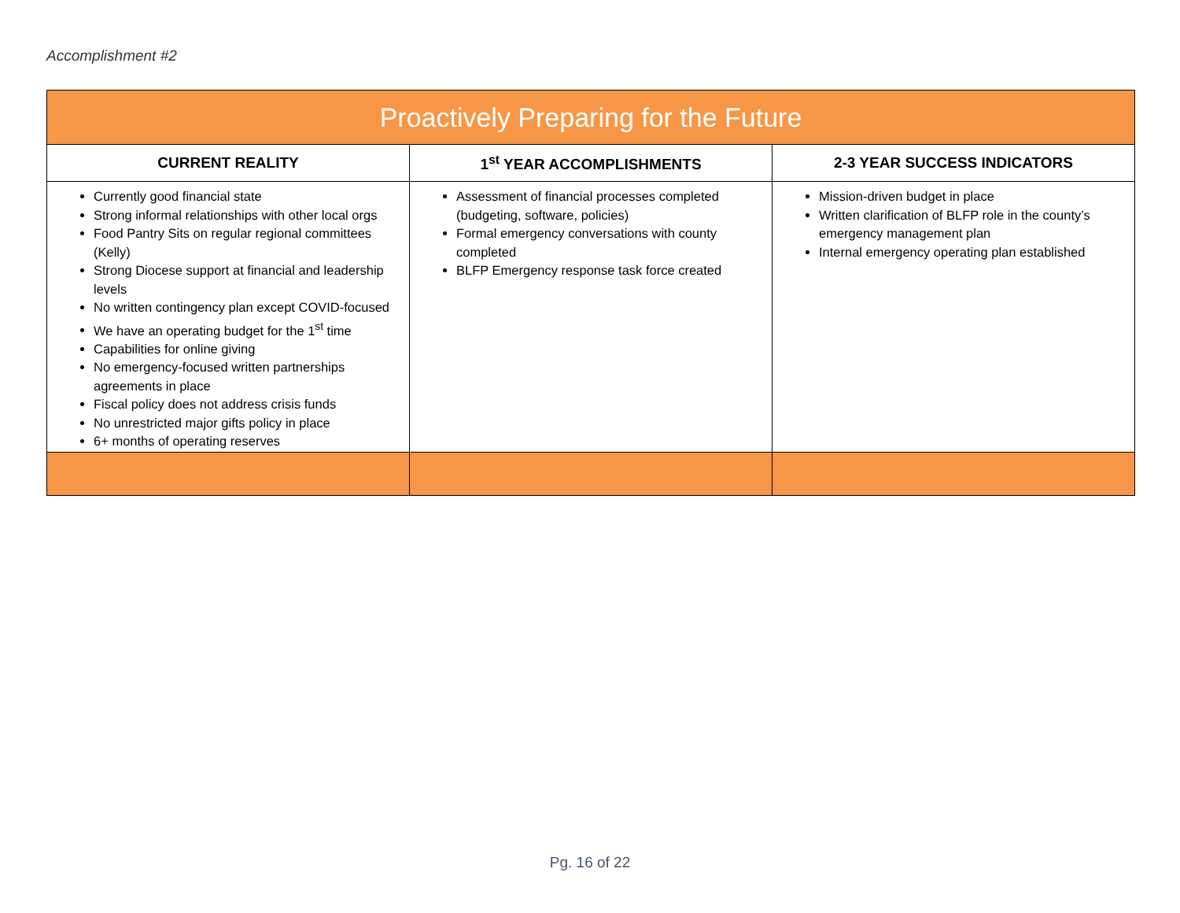Accomplishment #2
| Proactively Preparing for the Future | | |
| --- | --- | --- |
| CURRENT REALITY | 1<sup>st</sup> YEAR ACCOMPLISHMENTS | 2-3 YEAR SUCCESS INDICATORS |
| Currently good financial state Strong informal relationships with other local orgs Food Pantry Sits on regular regional committees (Kelly) Strong Diocese support at financial and leadership levels No written contingency plan except COVID-focused We have an operating budget for the 1<sup>st</sup> time Capabilities for online giving No emergency-focused written partnerships agreements in place Fiscal policy does not address crisis funds No unrestricted major gifts policy in place 6+ months of operating reserves | Assessment of financial processes completed (budgeting, software, policies) Formal emergency conversations with county completed BLFP Emergency response task force created | Mission-driven budget in place Written clarification of BLFP role in the county’s emergency management plan Internal emergency operating plan established |
Pg. 16 of 22